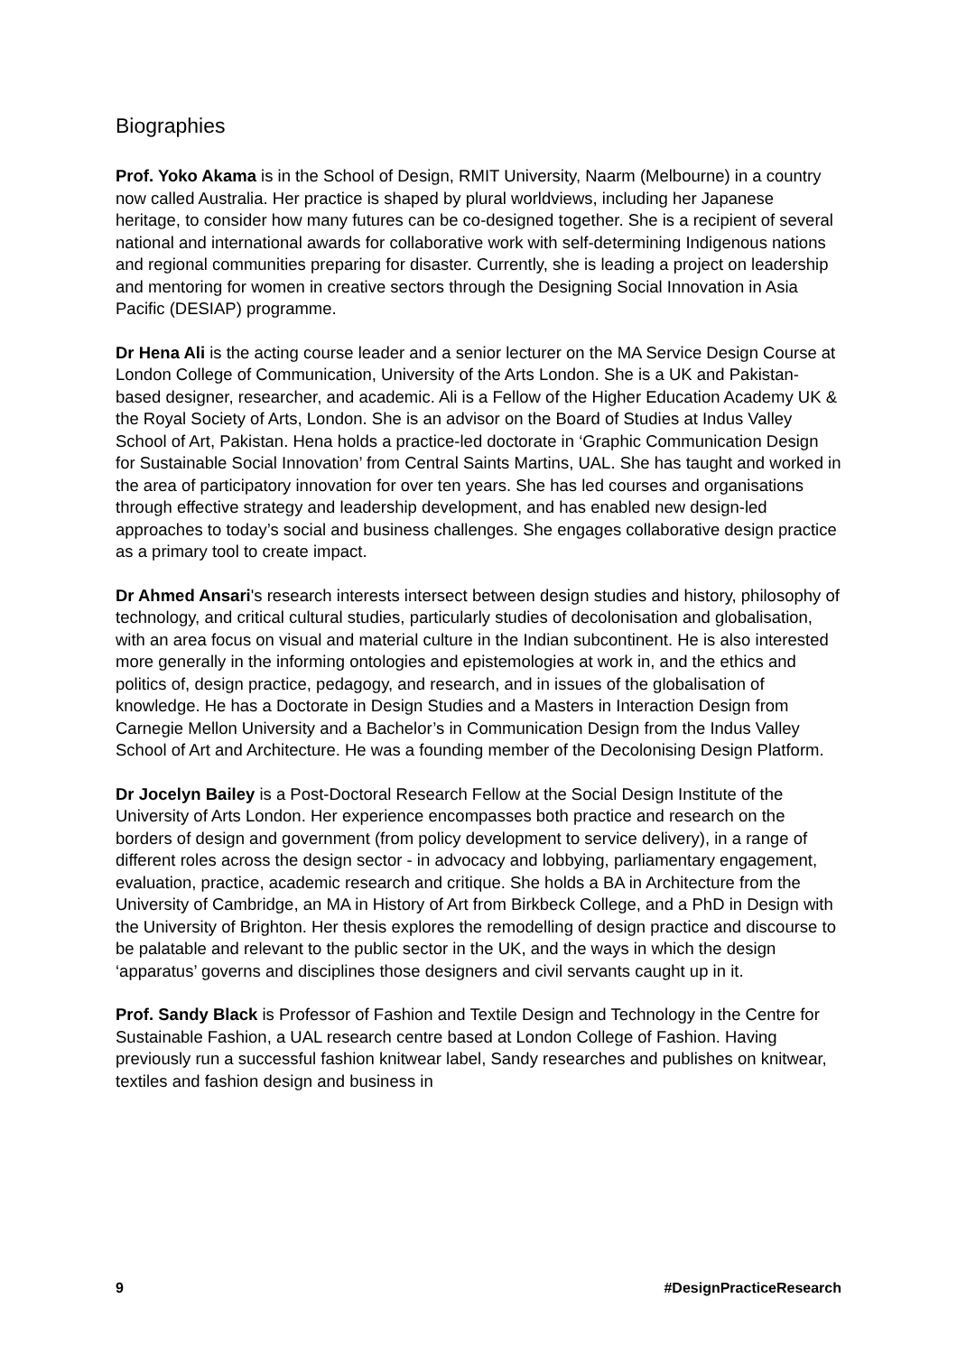Biographies
Prof. Yoko Akama is in the School of Design, RMIT University, Naarm (Melbourne) in a country now called Australia. Her practice is shaped by plural worldviews, including her Japanese heritage, to consider how many futures can be co-designed together. She is a recipient of several national and international awards for collaborative work with self-determining Indigenous nations and regional communities preparing for disaster. Currently, she is leading a project on leadership and mentoring for women in creative sectors through the Designing Social Innovation in Asia Pacific (DESIAP) programme.
Dr Hena Ali is the acting course leader and a senior lecturer on the MA Service Design Course at London College of Communication, University of the Arts London. She is a UK and Pakistan-based designer, researcher, and academic. Ali is a Fellow of the Higher Education Academy UK & the Royal Society of Arts, London. She is an advisor on the Board of Studies at Indus Valley School of Art, Pakistan. Hena holds a practice-led doctorate in ‘Graphic Communication Design for Sustainable Social Innovation’ from Central Saints Martins, UAL. She has taught and worked in the area of participatory innovation for over ten years. She has led courses and organisations through effective strategy and leadership development, and has enabled new design-led approaches to today’s social and business challenges. She engages collaborative design practice as a primary tool to create impact.
Dr Ahmed Ansari's research interests intersect between design studies and history, philosophy of technology, and critical cultural studies, particularly studies of decolonisation and globalisation, with an area focus on visual and material culture in the Indian subcontinent. He is also interested more generally in the informing ontologies and epistemologies at work in, and the ethics and politics of, design practice, pedagogy, and research, and in issues of the globalisation of knowledge. He has a Doctorate in Design Studies and a Masters in Interaction Design from Carnegie Mellon University and a Bachelor’s in Communication Design from the Indus Valley School of Art and Architecture. He was a founding member of the Decolonising Design Platform.
Dr Jocelyn Bailey is a Post-Doctoral Research Fellow at the Social Design Institute of the University of Arts London. Her experience encompasses both practice and research on the borders of design and government (from policy development to service delivery), in a range of different roles across the design sector - in advocacy and lobbying, parliamentary engagement, evaluation, practice, academic research and critique. She holds a BA in Architecture from the University of Cambridge, an MA in History of Art from Birkbeck College, and a PhD in Design with the University of Brighton. Her thesis explores the remodelling of design practice and discourse to be palatable and relevant to the public sector in the UK, and the ways in which the design ‘apparatus’ governs and disciplines those designers and civil servants caught up in it.
Prof. Sandy Black is Professor of Fashion and Textile Design and Technology in the Centre for Sustainable Fashion, a UAL research centre based at London College of Fashion. Having previously run a successful fashion knitwear label, Sandy researches and publishes on knitwear, textiles and fashion design and business in
9 #DesignPracticeResearch